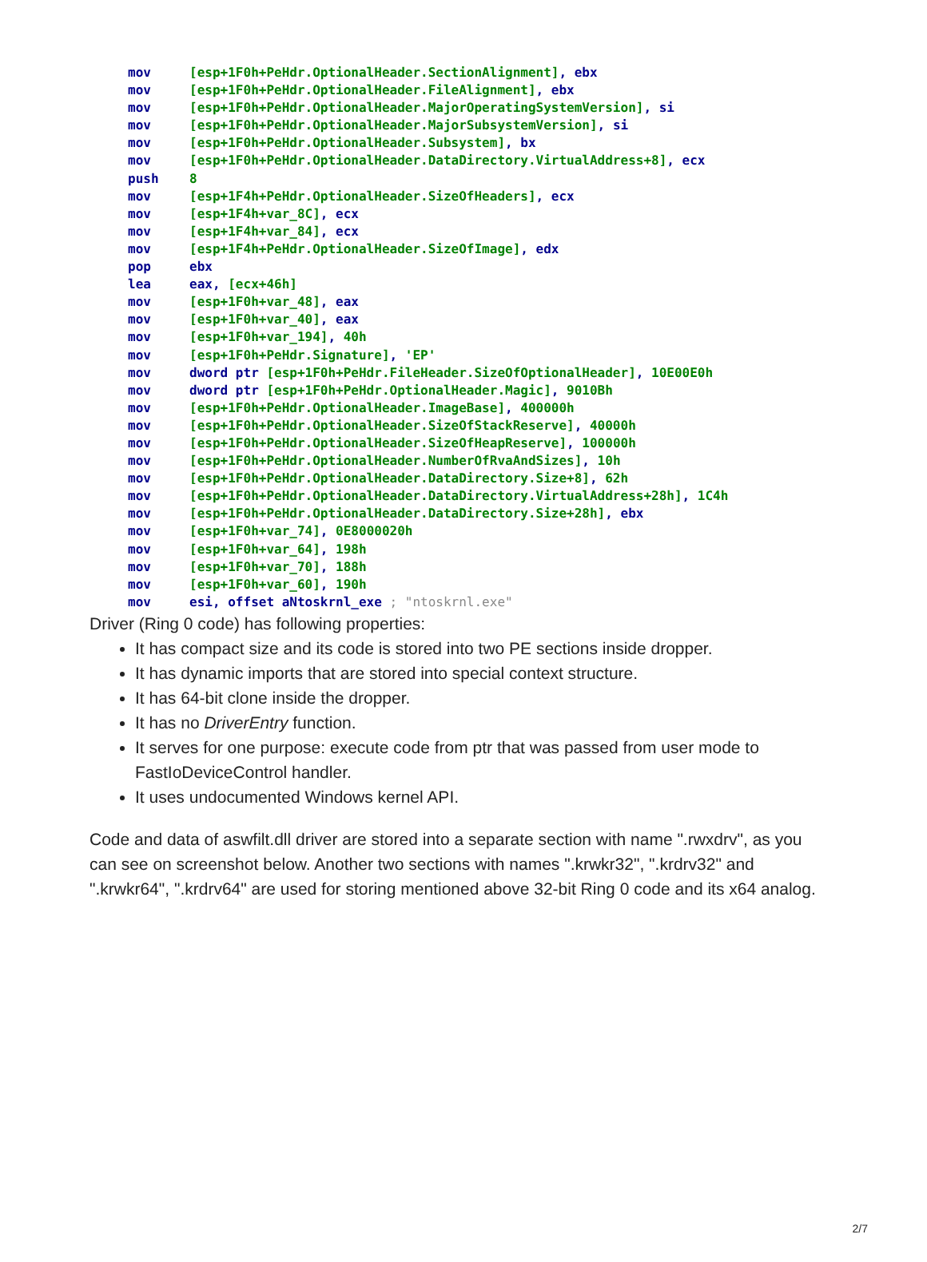mov [esp+1F0h+PeHdr.OptionalHeader.SectionAlignment], ebx mov [esp+1F0h+PeHdr.OptionalHeader.FileAlignment], ebx mov [esp+1F0h+PeHdr.OptionalHeader.MajorOperatingSystemVersion], si mov [esp+1F0h+PeHdr.OptionalHeader.MajorSubsystemVersion], si mov [esp+1F0h+PeHdr.OptionalHeader.Subsystem], bx mov [esp+1F0h+PeHdr.OptionalHeader.DataDirectory.VirtualAddress+8], ecx push 8 mov [esp+1F4h+PeHdr.OptionalHeader.SizeOfHeaders], ecx mov [esp+1F4h+var_8C], ecx mov [esp+1F4h+var_84], ecx mov [esp+1F4h+PeHdr.OptionalHeader.SizeOfImage], edx pop ebx lea eax, [ecx+46h] mov [esp+1F0h+var_48], eax mov [esp+1F0h+var_40], eax mov [esp+1F0h+var_194], 40h mov [esp+1F0h+PeHdr.Signature], 'EP' mov dword ptr [esp+1F0h+PeHdr.FileHeader.SizeOfOptionalHeader], 10E00E0h mov dword ptr [esp+1F0h+PeHdr.OptionalHeader.Magic], 9010Bh mov [esp+1F0h+PeHdr.OptionalHeader.ImageBase], 400000h mov [esp+1F0h+PeHdr.OptionalHeader.SizeOfStackReserve], 40000h mov [esp+1F0h+PeHdr.OptionalHeader.SizeOfHeapReserve], 100000h mov [esp+1F0h+PeHdr.OptionalHeader.NumberOfRvaAndSizes], 10h mov [esp+1F0h+PeHdr.OptionalHeader.DataDirectory.Size+8], 62h mov [esp+1F0h+PeHdr.OptionalHeader.DataDirectory.VirtualAddress+28h], 1C4h mov [esp+1F0h+PeHdr.OptionalHeader.DataDirectory.Size+28h], ebx mov [esp+1F0h+var_74], 0E8000020h mov [esp+1F0h+var_64], 198h mov [esp+1F0h+var_70], 188h mov [esp+1F0h+var_60], 190h mov esi, offset aNtoskrnl_exe ; "ntoskrnl.exe"
Driver (Ring 0 code) has following properties:
It has compact size and its code is stored into two PE sections inside dropper.
It has dynamic imports that are stored into special context structure.
It has 64-bit clone inside the dropper.
It has no DriverEntry function.
It serves for one purpose: execute code from ptr that was passed from user mode to FastIoDeviceControl handler.
It uses undocumented Windows kernel API.
Code and data of aswfilt.dll driver are stored into a separate section with name ".rwxdrv", as you can see on screenshot below. Another two sections with names ".krwkr32", ".krdrv32" and ".krwkr64", ".krdrv64" are used for storing mentioned above 32-bit Ring 0 code and its x64 analog.
2/7